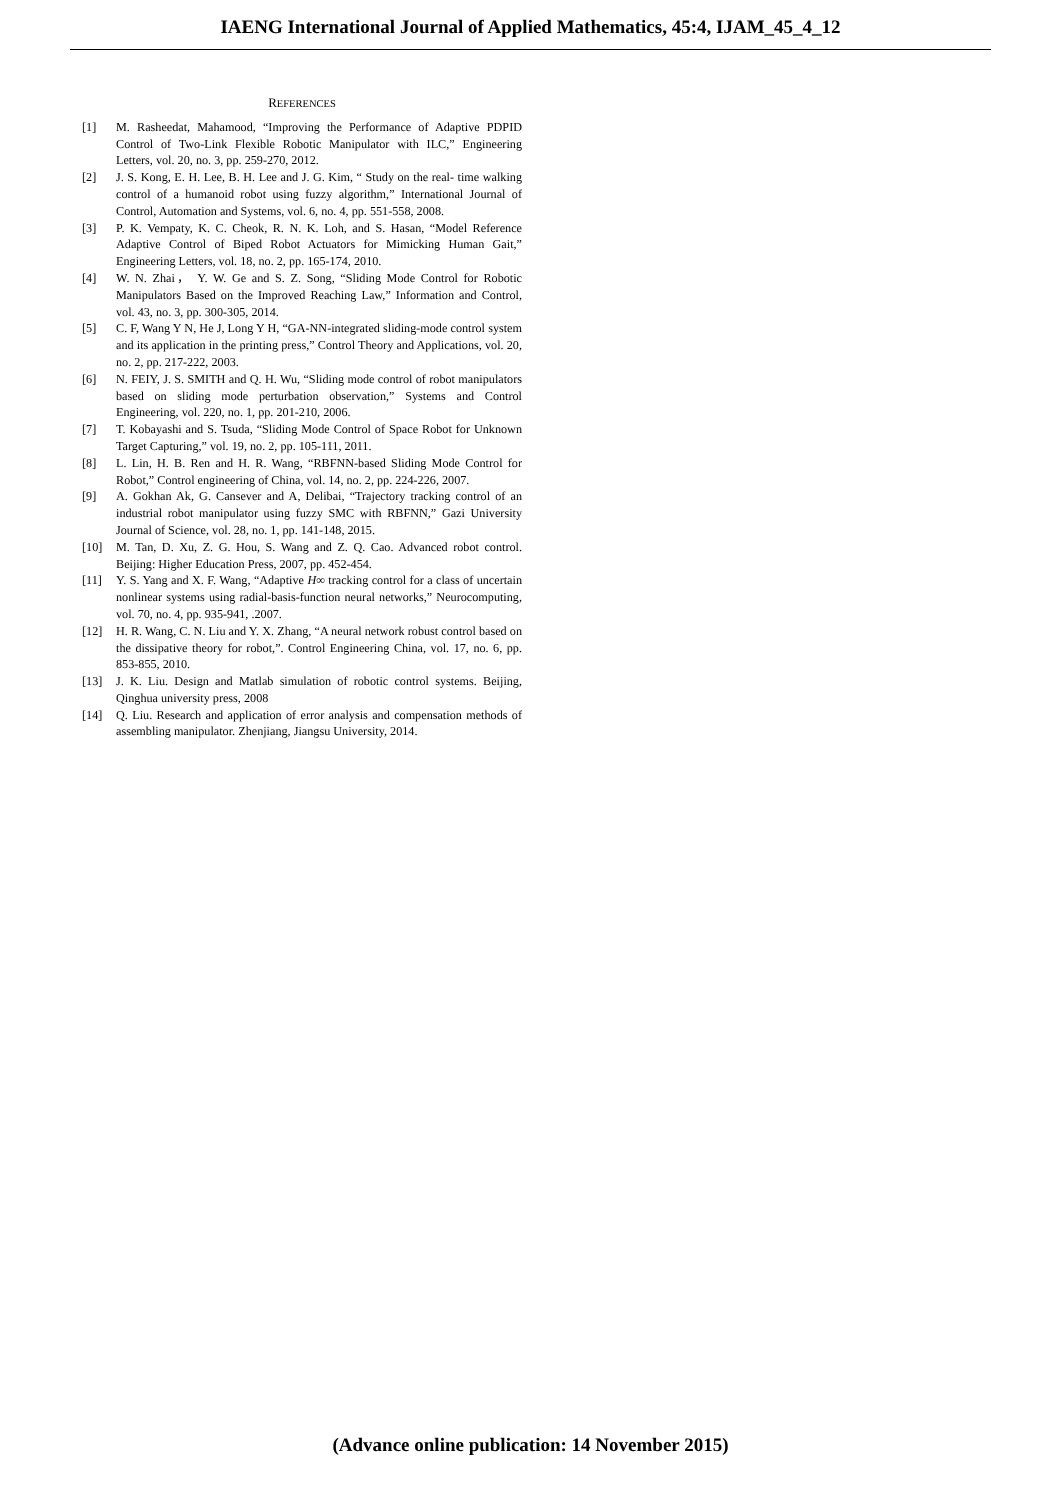IAENG International Journal of Applied Mathematics, 45:4, IJAM_45_4_12
REFERENCES
[1] M. Rasheedat, Mahamood, “Improving the Performance of Adaptive PDPID Control of Two-Link Flexible Robotic Manipulator with ILC,” Engineering Letters, vol. 20, no. 3, pp. 259-270, 2012.
[2] J. S. Kong, E. H. Lee, B. H. Lee and J. G. Kim, “ Study on the real- time walking control of a humanoid robot using fuzzy algorithm,” International Journal of Control, Automation and Systems, vol. 6, no. 4, pp. 551-558, 2008.
[3] P. K. Vempaty, K. C. Cheok, R. N. K. Loh, and S. Hasan, “Model Reference Adaptive Control of Biped Robot Actuators for Mimicking Human Gait,” Engineering Letters, vol. 18, no. 2, pp. 165-174, 2010.
[4] W. N. Zhai， Y. W. Ge and S. Z. Song, “Sliding Mode Control for Robotic Manipulators Based on the Improved Reaching Law,” Information and Control, vol. 43, no. 3, pp. 300-305, 2014.
[5] C. F, Wang Y N, He J, Long Y H, “GA-NN-integrated sliding-mode control system and its application in the printing press,” Control Theory and Applications, vol. 20, no. 2, pp. 217-222, 2003.
[6] N. FEIY, J. S. SMITH and Q. H. Wu, “Sliding mode control of robot manipulators based on sliding mode perturbation observation,” Systems and Control Engineering, vol. 220, no. 1, pp. 201-210, 2006.
[7] T. Kobayashi and S. Tsuda, “Sliding Mode Control of Space Robot for Unknown Target Capturing,” vol. 19, no. 2, pp. 105-111, 2011.
[8] L. Lin, H. B. Ren and H. R. Wang, “RBFNN-based Sliding Mode Control for Robot,” Control engineering of China, vol. 14, no. 2, pp. 224-226, 2007.
[9] A. Gokhan Ak, G. Cansever and A, Delibai, “Trajectory tracking control of an industrial robot manipulator using fuzzy SMC with RBFNN,” Gazi University Journal of Science, vol. 28, no. 1, pp. 141-148, 2015.
[10] M. Tan, D. Xu, Z. G. Hou, S. Wang and Z. Q. Cao. Advanced robot control. Beijing: Higher Education Press, 2007, pp. 452-454.
[11] Y. S. Yang and X. F. Wang, “Adaptive H∞ tracking control for a class of uncertain nonlinear systems using radial-basis-function neural networks,” Neurocomputing, vol. 70, no. 4, pp. 935-941, .2007.
[12] H. R. Wang, C. N. Liu and Y. X. Zhang, “A neural network robust control based on the dissipative theory for robot,”. Control Engineering China, vol. 17, no. 6, pp. 853-855, 2010.
[13] J. K. Liu. Design and Matlab simulation of robotic control systems. Beijing, Qinghua university press, 2008
[14] Q. Liu. Research and application of error analysis and compensation methods of assembling manipulator. Zhenjiang, Jiangsu University, 2014.
(Advance online publication: 14 November 2015)